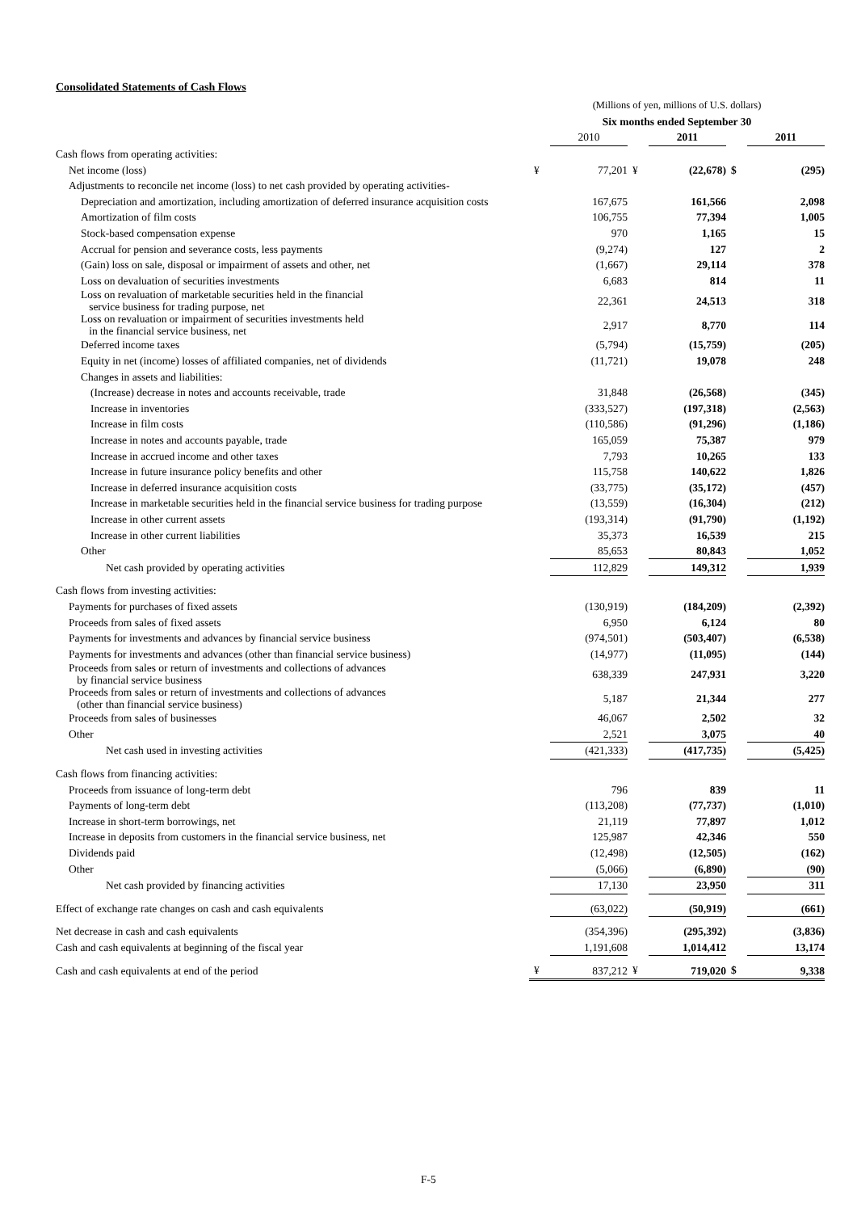Consolidated Statements of Cash Flows
| | (Millions of yen, millions of U.S. dollars) | | | | | |
| | Six months ended September 30 | | | | | |
| | | 2010 | | 2011 | | 2011 |
| Cash flows from operating activities: | | | | | | |
| Net income (loss) | ¥ | 77,201 | ¥ | (22,678) | $ | (295) |
| Adjustments to reconcile net income (loss) to net cash provided by operating activities- | | | | | | |
| Depreciation and amortization, including amortization of deferred insurance acquisition costs | | 167,675 | | 161,566 | | 2,098 |
| Amortization of film costs | | 106,755 | | 77,394 | | 1,005 |
| Stock-based compensation expense | | 970 | | 1,165 | | 15 |
| Accrual for pension and severance costs, less payments | | (9,274) | | 127 | | 2 |
| (Gain) loss on sale, disposal or impairment of assets and other, net | | (1,667) | | 29,114 | | 378 |
| Loss on devaluation of securities investments | | 6,683 | | 814 | | 11 |
| Loss on revaluation of marketable securities held in the financial service business for trading purpose, net | | 22,361 | | 24,513 | | 318 |
| Loss on revaluation or impairment of securities investments held in the financial service business, net | | 2,917 | | 8,770 | | 114 |
| Deferred income taxes | | (5,794) | | (15,759) | | (205) |
| Equity in net (income) losses of affiliated companies, net of dividends | | (11,721) | | 19,078 | | 248 |
| Changes in assets and liabilities: | | | | | | |
| (Increase) decrease in notes and accounts receivable, trade | | 31,848 | | (26,568) | | (345) |
| Increase in inventories | | (333,527) | | (197,318) | | (2,563) |
| Increase in film costs | | (110,586) | | (91,296) | | (1,186) |
| Increase in notes and accounts payable, trade | | 165,059 | | 75,387 | | 979 |
| Increase in accrued income and other taxes | | 7,793 | | 10,265 | | 133 |
| Increase in future insurance policy benefits and other | | 115,758 | | 140,622 | | 1,826 |
| Increase in deferred insurance acquisition costs | | (33,775) | | (35,172) | | (457) |
| Increase in marketable securities held in the financial service business for trading purpose | | (13,559) | | (16,304) | | (212) |
| Increase in other current assets | | (193,314) | | (91,790) | | (1,192) |
| Increase in other current liabilities | | 35,373 | | 16,539 | | 215 |
| Other | | 85,653 | | 80,843 | | 1,052 |
| Net cash provided by operating activities | | 112,829 | | 149,312 | | 1,939 |
| Cash flows from investing activities: | | | | | | |
| Payments for purchases of fixed assets | | (130,919) | | (184,209) | | (2,392) |
| Proceeds from sales of fixed assets | | 6,950 | | 6,124 | | 80 |
| Payments for investments and advances by financial service business | | (974,501) | | (503,407) | | (6,538) |
| Payments for investments and advances (other than financial service business) | | (14,977) | | (11,095) | | (144) |
| Proceeds from sales or return of investments and collections of advances by financial service business | | 638,339 | | 247,931 | | 3,220 |
| Proceeds from sales or return of investments and collections of advances (other than financial service business) | | 5,187 | | 21,344 | | 277 |
| Proceeds from sales of businesses | | 46,067 | | 2,502 | | 32 |
| Other | | 2,521 | | 3,075 | | 40 |
| Net cash used in investing activities | | (421,333) | | (417,735) | | (5,425) |
| Cash flows from financing activities: | | | | | | |
| Proceeds from issuance of long-term debt | | 796 | | 839 | | 11 |
| Payments of long-term debt | | (113,208) | | (77,737) | | (1,010) |
| Increase in short-term borrowings, net | | 21,119 | | 77,897 | | 1,012 |
| Increase in deposits from customers in the financial service business, net | | 125,987 | | 42,346 | | 550 |
| Dividends paid | | (12,498) | | (12,505) | | (162) |
| Other | | (5,066) | | (6,890) | | (90) |
| Net cash provided by financing activities | | 17,130 | | 23,950 | | 311 |
| Effect of exchange rate changes on cash and cash equivalents | | (63,022) | | (50,919) | | (661) |
| Net decrease in cash and cash equivalents | | (354,396) | | (295,392) | | (3,836) |
| Cash and cash equivalents at beginning of the fiscal year | | 1,191,608 | | 1,014,412 | | 13,174 |
| Cash and cash equivalents at end of the period | ¥ | 837,212 | ¥ | 719,020 | $ | 9,338 |
F-5